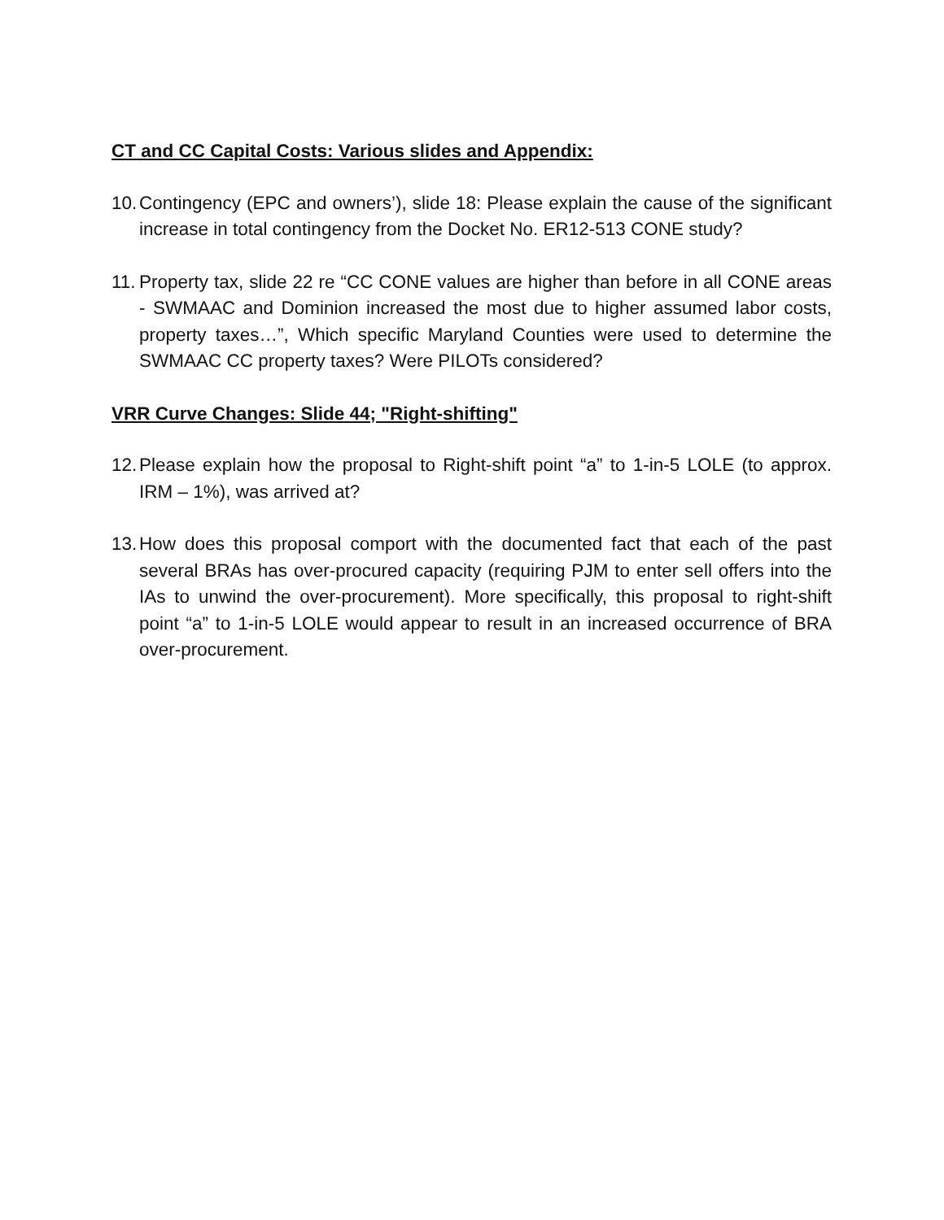CT and CC Capital Costs: Various slides and Appendix:
10. Contingency (EPC and owners’), slide 18: Please explain the cause of the significant increase in total contingency from the Docket No. ER12-513 CONE study?
11. Property tax, slide 22 re “CC CONE values are higher than before in all CONE areas - SWMAAC and Dominion increased the most due to higher assumed labor costs, property taxes…”, Which specific Maryland Counties were used to determine the SWMAAC CC property taxes? Were PILOTs considered?
VRR Curve Changes: Slide 44; "Right-shifting"
12. Please explain how the proposal to Right-shift point “a” to 1-in-5 LOLE (to approx. IRM – 1%), was arrived at?
13. How does this proposal comport with the documented fact that each of the past several BRAs has over-procured capacity (requiring PJM to enter sell offers into the IAs to unwind the over-procurement). More specifically, this proposal to right-shift point “a” to 1-in-5 LOLE would appear to result in an increased occurrence of BRA over-procurement.